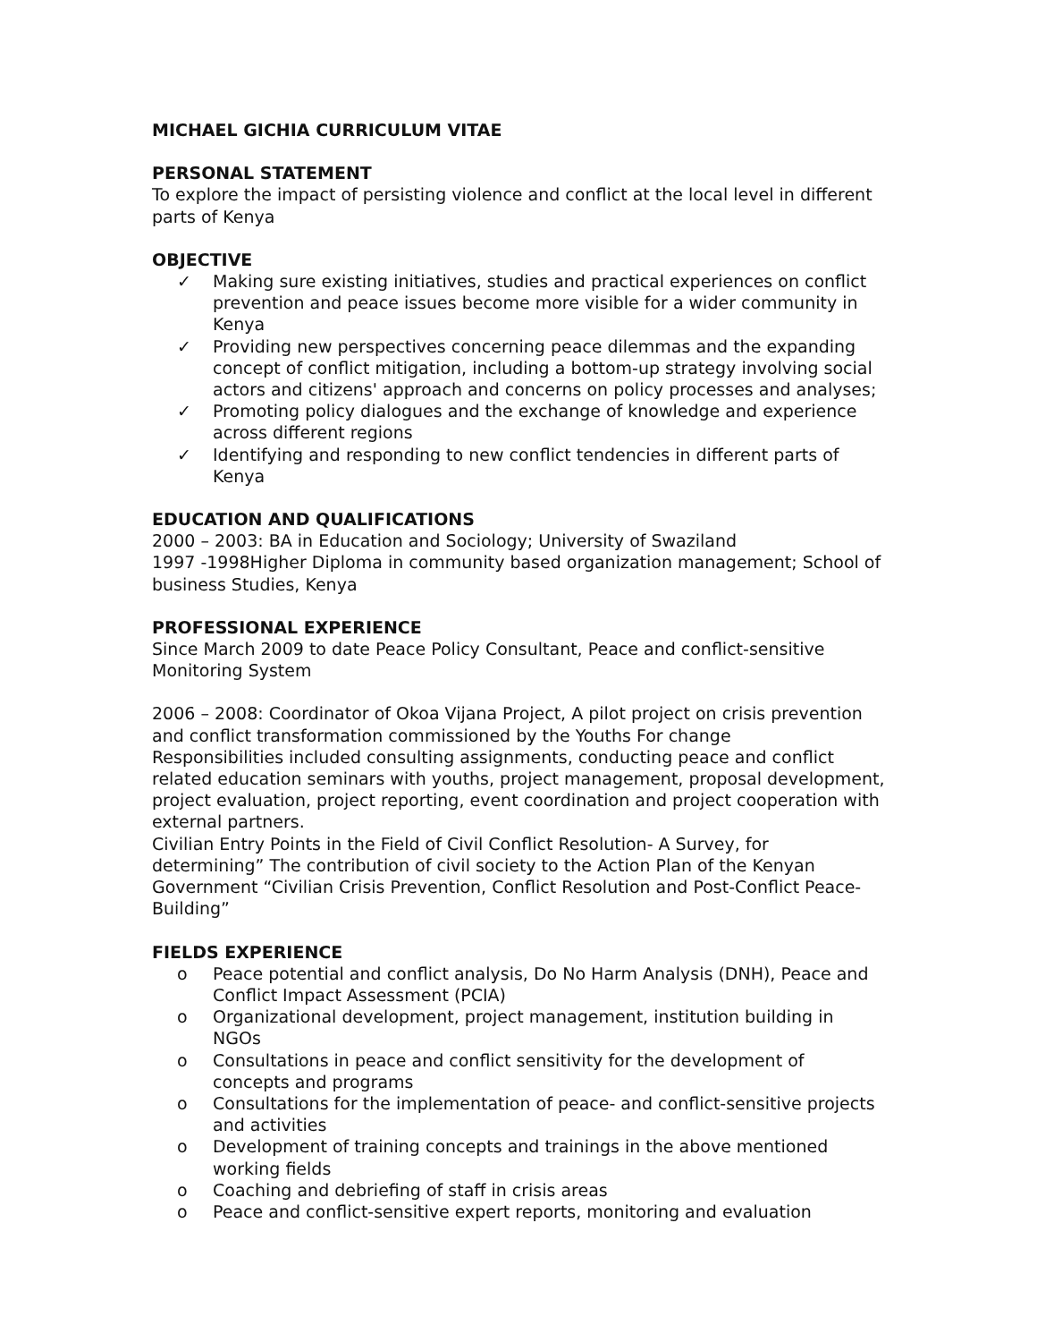MICHAEL GICHIA CURRICULUM VITAE
PERSONAL STATEMENT
To explore the impact of persisting violence and conflict at the local level in different parts of Kenya
OBJECTIVE
✓ Making sure existing initiatives, studies and practical experiences on conflict prevention and peace issues become more visible for a wider community in Kenya
✓ Providing new perspectives concerning peace dilemmas and the expanding concept of conflict mitigation, including a bottom-up strategy involving social actors and citizens' approach and concerns on policy processes and analyses;
✓ Promoting policy dialogues and the exchange of knowledge and experience across different regions
✓ Identifying and responding to new conflict tendencies in different parts of Kenya
EDUCATION AND QUALIFICATIONS
2000 – 2003: BA in Education and Sociology; University of Swaziland
1997 -1998Higher Diploma in community based organization management; School of business Studies, Kenya
PROFESSIONAL EXPERIENCE
Since March 2009 to date Peace Policy Consultant, Peace and conflict-sensitive Monitoring System
2006 – 2008: Coordinator of Okoa Vijana Project, A pilot project on crisis prevention and conflict transformation commissioned by the Youths For change
Responsibilities included consulting assignments, conducting peace and conflict related education seminars with youths, project management, proposal development, project evaluation, project reporting, event coordination and project cooperation with external partners.
Civilian Entry Points in the Field of Civil Conflict Resolution- A Survey, for determining” The contribution of civil society to the Action Plan of the Kenyan Government “Civilian Crisis Prevention, Conflict Resolution and Post-Conflict Peace-Building”
FIELDS EXPERIENCE
o Peace potential and conflict analysis, Do No Harm Analysis (DNH), Peace and Conflict Impact Assessment (PCIA)
o Organizational development, project management, institution building in NGOs
o Consultations in peace and conflict sensitivity for the development of concepts and programs
o Consultations for the implementation of peace- and conflict-sensitive projects and activities
o Development of training concepts and trainings in the above mentioned working fields
o Coaching and debriefing of staff in crisis areas
o Peace and conflict-sensitive expert reports, monitoring and evaluation